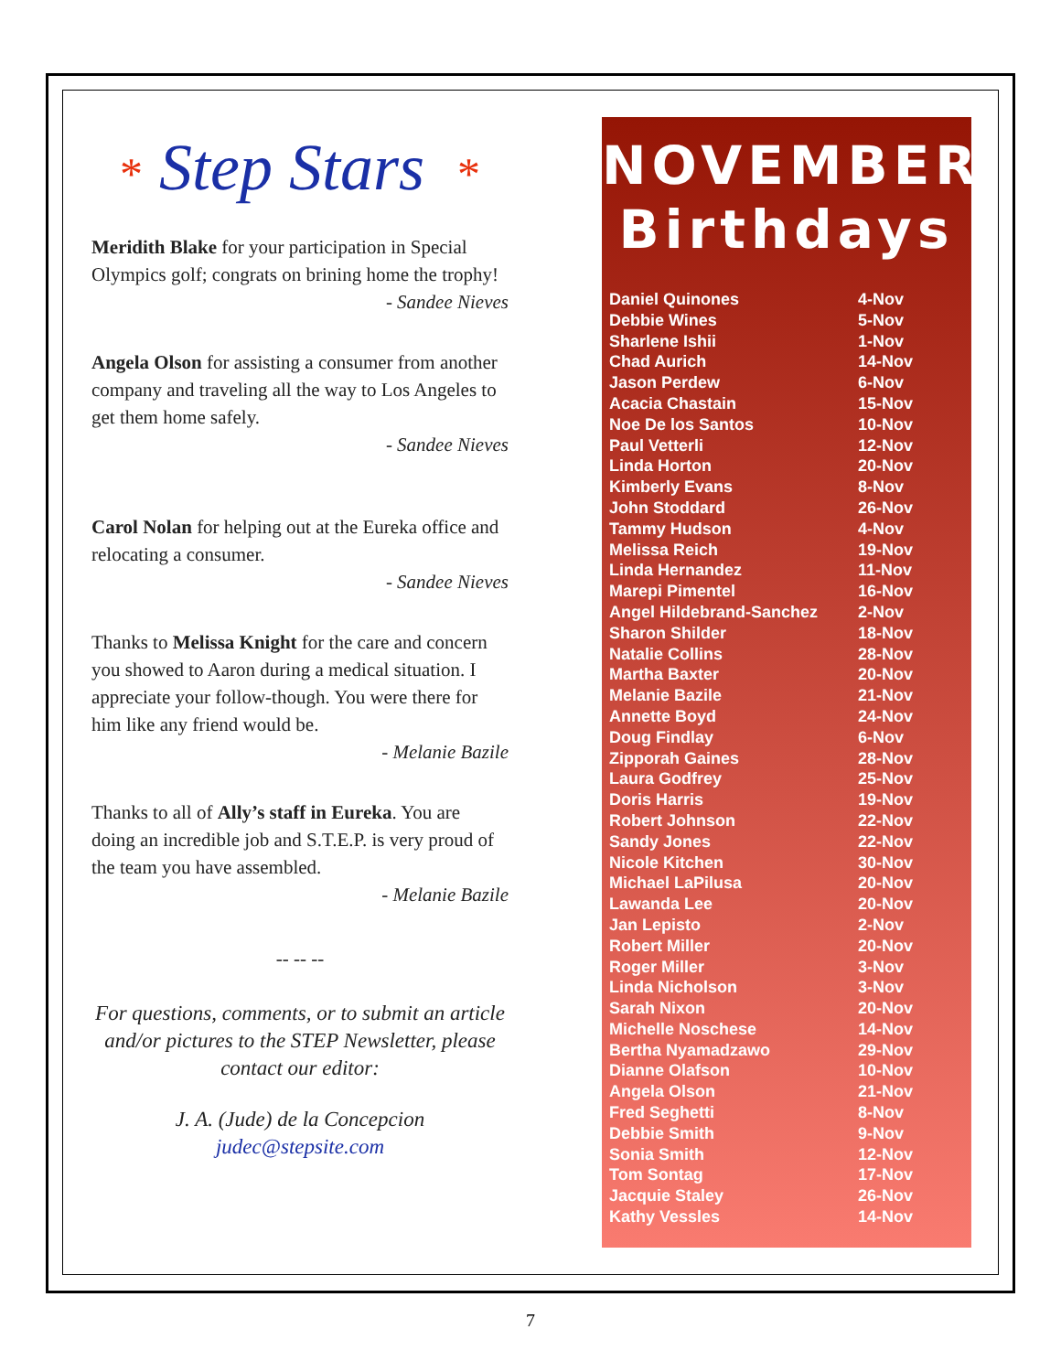* Step Stars *
Meridith Blake for your participation in Special Olympics golf; congrats on brining home the trophy!
- Sandee Nieves
Angela Olson for assisting a consumer from another company and traveling all the way to Los Angeles to get them home safely.
- Sandee Nieves
Carol Nolan for helping out at the Eureka office and relocating a consumer.
- Sandee Nieves
Thanks to Melissa Knight for the care and concern you showed to Aaron during a medical situation. I appreciate your follow-though. You were there for him like any friend would be.
- Melanie Bazile
Thanks to all of Ally’s staff in Eureka. You are doing an incredible job and S.T.E.P. is very proud of the team you have assembled.
- Melanie Bazile
-- -- --
For questions, comments, or to submit an article and/or pictures to the STEP Newsletter, please contact our editor:
J. A. (Jude) de la Concepcion
judec@stepsite.com
NOVEMBER
Birthdays
| Daniel Quinones | 4-Nov |
| Debbie Wines | 5-Nov |
| Sharlene Ishii | 1-Nov |
| Chad Aurich | 14-Nov |
| Jason Perdew | 6-Nov |
| Acacia Chastain | 15-Nov |
| Noe De los Santos | 10-Nov |
| Paul Vetterli | 12-Nov |
| Linda Horton | 20-Nov |
| Kimberly Evans | 8-Nov |
| John Stoddard | 26-Nov |
| Tammy Hudson | 4-Nov |
| Melissa Reich | 19-Nov |
| Linda Hernandez | 11-Nov |
| Marepi Pimentel | 16-Nov |
| Angel Hildebrand-Sanchez | 2-Nov |
| Sharon Shilder | 18-Nov |
| Natalie Collins | 28-Nov |
| Martha Baxter | 20-Nov |
| Melanie Bazile | 21-Nov |
| Annette Boyd | 24-Nov |
| Doug Findlay | 6-Nov |
| Zipporah Gaines | 28-Nov |
| Laura Godfrey | 25-Nov |
| Doris Harris | 19-Nov |
| Robert Johnson | 22-Nov |
| Sandy Jones | 22-Nov |
| Nicole Kitchen | 30-Nov |
| Michael LaPilusa | 20-Nov |
| Lawanda Lee | 20-Nov |
| Jan Lepisto | 2-Nov |
| Robert Miller | 20-Nov |
| Roger Miller | 3-Nov |
| Linda Nicholson | 3-Nov |
| Sarah Nixon | 20-Nov |
| Michelle Noschese | 14-Nov |
| Bertha Nyamadzawo | 29-Nov |
| Dianne Olafson | 10-Nov |
| Angela Olson | 21-Nov |
| Fred Seghetti | 8-Nov |
| Debbie Smith | 9-Nov |
| Sonia Smith | 12-Nov |
| Tom Sontag | 17-Nov |
| Jacquie Staley | 26-Nov |
| Kathy Vessles | 14-Nov |
7